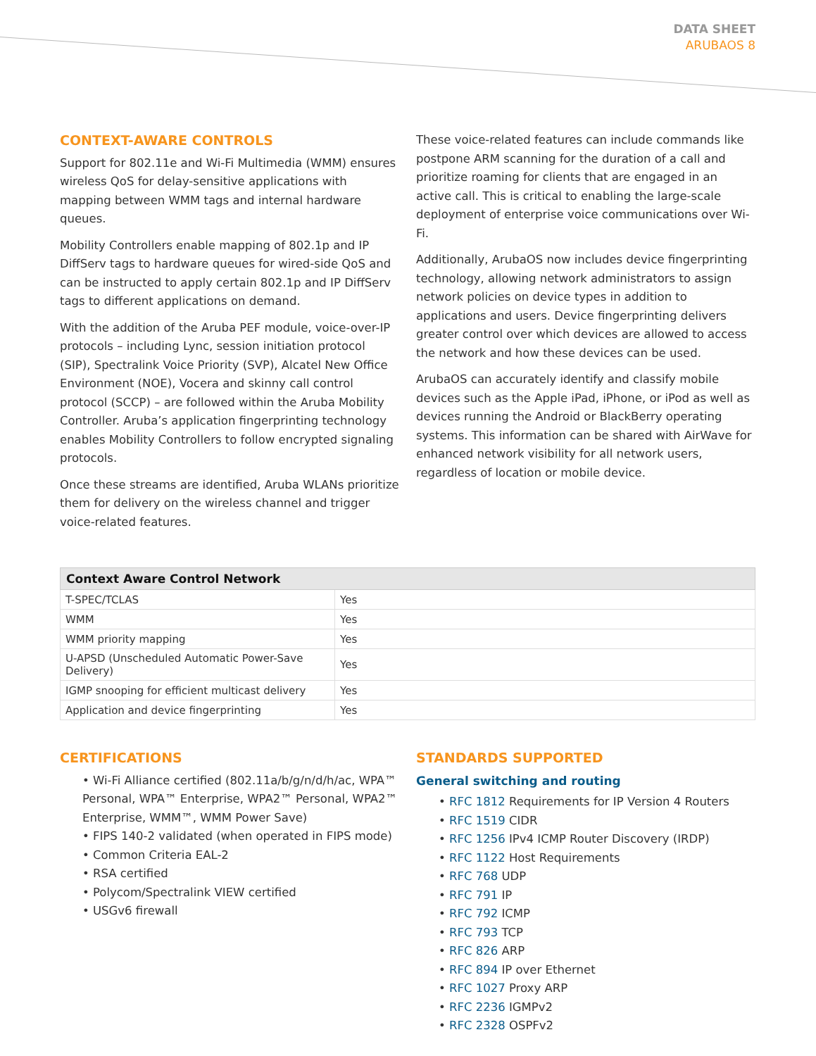DATA SHEET
ARUBAOS 8
CONTEXT-AWARE CONTROLS
Support for 802.11e and Wi-Fi Multimedia (WMM) ensures wireless QoS for delay-sensitive applications with mapping between WMM tags and internal hardware queues.
Mobility Controllers enable mapping of 802.1p and IP DiffServ tags to hardware queues for wired-side QoS and can be instructed to apply certain 802.1p and IP DiffServ tags to different applications on demand.
With the addition of the Aruba PEF module, voice-over-IP protocols – including Lync, session initiation protocol (SIP), Spectralink Voice Priority (SVP), Alcatel New Office Environment (NOE), Vocera and skinny call control protocol (SCCP) – are followed within the Aruba Mobility Controller. Aruba’s application fingerprinting technology enables Mobility Controllers to follow encrypted signaling protocols.
Once these streams are identified, Aruba WLANs prioritize them for delivery on the wireless channel and trigger voice-related features.
These voice-related features can include commands like postpone ARM scanning for the duration of a call and prioritize roaming for clients that are engaged in an active call. This is critical to enabling the large-scale deployment of enterprise voice communications over Wi-Fi.
Additionally, ArubaOS now includes device fingerprinting technology, allowing network administrators to assign network policies on device types in addition to applications and users. Device fingerprinting delivers greater control over which devices are allowed to access the network and how these devices can be used.
ArubaOS can accurately identify and classify mobile devices such as the Apple iPad, iPhone, or iPod as well as devices running the Android or BlackBerry operating systems. This information can be shared with AirWave for enhanced network visibility for all network users, regardless of location or mobile device.
| Context Aware Control Network | |
| --- | --- |
| T-SPEC/TCLAS | Yes |
| WMM | Yes |
| WMM priority mapping | Yes |
| U-APSD (Unscheduled Automatic Power-Save Delivery) | Yes |
| IGMP snooping for efficient multicast delivery | Yes |
| Application and device fingerprinting | Yes |
CERTIFICATIONS
• Wi-Fi Alliance certified (802.11a/b/g/n/d/h/ac, WPA™ Personal, WPA™ Enterprise, WPA2™ Personal, WPA2™ Enterprise, WMM™, WMM Power Save)
• FIPS 140-2 validated (when operated in FIPS mode)
• Common Criteria EAL-2
• RSA certified
• Polycom/Spectralink VIEW certified
• USGv6 firewall
STANDARDS SUPPORTED
General switching and routing
• RFC 1812 Requirements for IP Version 4 Routers
• RFC 1519 CIDR
• RFC 1256 IPv4 ICMP Router Discovery (IRDP)
• RFC 1122 Host Requirements
• RFC 768 UDP
• RFC 791 IP
• RFC 792 ICMP
• RFC 793 TCP
• RFC 826 ARP
• RFC 894 IP over Ethernet
• RFC 1027 Proxy ARP
• RFC 2236 IGMPv2
• RFC 2328 OSPFv2